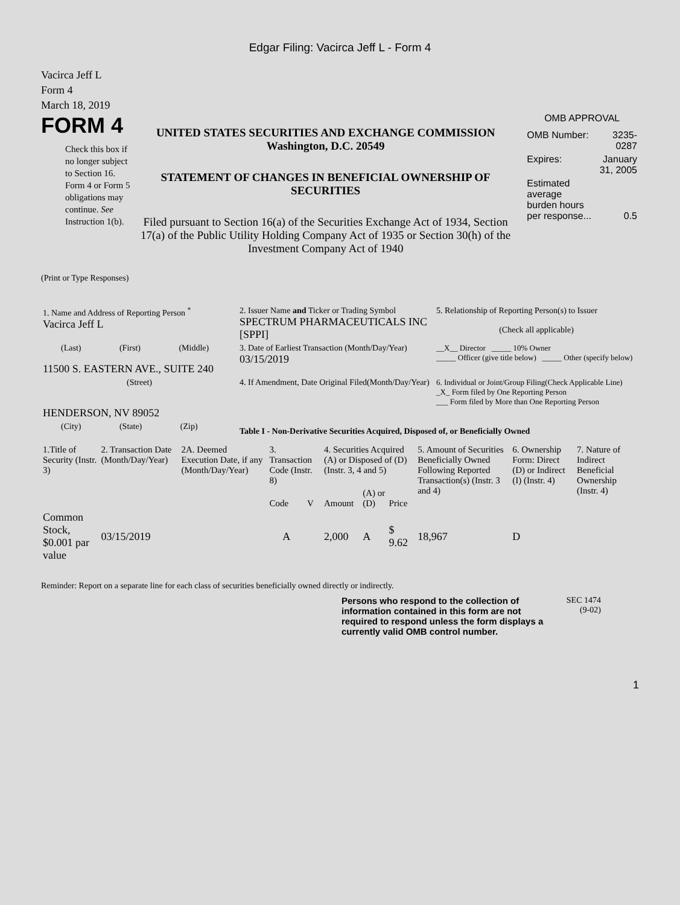Edgar Filing: Vacirca Jeff L - Form 4
Vacirca Jeff L
Form 4
March 18, 2019
FORM 4
Check this box if no longer subject to Section 16. Form 4 or Form 5 obligations may continue. See Instruction 1(b).
UNITED STATES SECURITIES AND EXCHANGE COMMISSION
Washington, D.C. 20549
STATEMENT OF CHANGES IN BENEFICIAL OWNERSHIP OF SECURITIES
Filed pursuant to Section 16(a) of the Securities Exchange Act of 1934, Section 17(a) of the Public Utility Holding Company Act of 1935 or Section 30(h) of the Investment Company Act of 1940
OMB APPROVAL
| OMB Number: | 3235-0287 |
| Expires: | January 31, 2005 |
| Estimated average burden hours per response... | 0.5 |
(Print or Type Responses)
| 1. Name and Address of Reporting Person <sup>*</sup> Vacirca Jeff L | 2. Issuer Name and Ticker or Trading Symbol SPECTRUM PHARMACEUTICALS INC [SPPI] | 5. Relationship of Reporting Person(s) to Issuer (Check all applicable) |
| (Last) (First) (Middle) 11500 S. EASTERN AVE., SUITE 240 | 3. Date of Earliest Transaction (Month/Day/Year) 03/15/2019 | __X__ Director _____ 10% Owner _____ Officer (give title below) _____ Other (specify below) |
| (Street) HENDERSON, NV 89052 | 4. If Amendment, Date Original Filed(Month/Day/Year) | 6. Individual or Joint/Group Filing(Check Applicable Line) _X_ Form filed by One Reporting Person ___ Form filed by More than One Reporting Person |
| (City) (State) (Zip) | Table I - Non-Derivative Securities Acquired, Disposed of, or Beneficially Owned | |
| 1.Title of Security (Instr. 3) | 2. Transaction Date (Month/Day/Year) | 2A. Deemed Execution Date, if any (Month/Day/Year) | 3. Transaction Code (Instr. 8) | | 4. Securities Acquired (A) or Disposed of (D) (Instr. 3, 4 and 5) | | | 5. Amount of Securities Beneficially Owned Following Reported Transaction(s) (Instr. 3 and 4) | 6. Ownership Form: Direct (D) or Indirect (I) (Instr. 4) | 7. Nature of Indirect Beneficial Ownership (Instr. 4) |
| --- | --- | --- | --- | --- | --- | --- | --- | --- | --- | --- |
| | | | Code | V | Amount | (A) or (D) | Price | | | |
| Common Stock, $0.001 par value | 03/15/2019 | | A | | 2,000 | A | $ 9.62 | 18,967 | D | |
Reminder: Report on a separate line for each class of securities beneficially owned directly or indirectly.
Persons who respond to the collection of information contained in this form are not required to respond unless the form displays a currently valid OMB control number.
SEC 1474
(9-02)
1